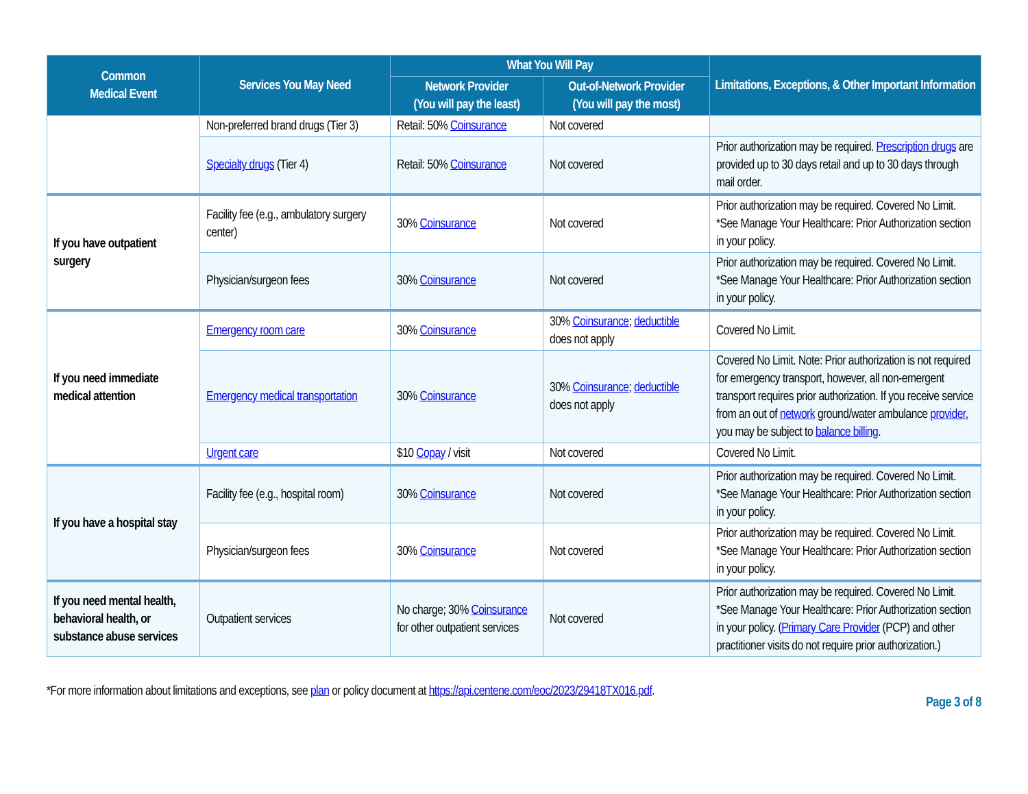| Common Medical Event | Services You May Need | What You Will Pay | | Limitations, Exceptions, & Other Important Information |
| --- | --- | --- | --- | --- |
| | | Network Provider (You will pay the least) | Out-of-Network Provider (You will pay the most) | |
| | Non-preferred brand drugs (Tier 3) | Retail: 50% Coinsurance | Not covered | |
| | Specialty drugs (Tier 4) | Retail: 50% Coinsurance | Not covered | Prior authorization may be required. Prescription drugs are provided up to 30 days retail and up to 30 days through mail order. |
| If you have outpatient surgery | Facility fee (e.g., ambulatory surgery center) | 30% Coinsurance | Not covered | Prior authorization may be required. Covered No Limit. *See Manage Your Healthcare: Prior Authorization section in your policy. |
| | Physician/surgeon fees | 30% Coinsurance | Not covered | Prior authorization may be required. Covered No Limit. *See Manage Your Healthcare: Prior Authorization section in your policy. |
| If you need immediate medical attention | Emergency room care | 30% Coinsurance | 30% Coinsurance ; deductible does not apply | Covered No Limit. |
| | Emergency medical transportation | 30% Coinsurance | 30% Coinsurance ; deductible does not apply | Covered No Limit. Note: Prior authorization is not required for emergency transport, however, all non-emergent transport requires prior authorization. If you receive service from an out of network ground/water ambulance provider , you may be subject to balance billing . |
| | Urgent care | $10 Copay / visit | Not covered | Covered No Limit. |
| If you have a hospital stay | Facility fee (e.g., hospital room) | 30% Coinsurance | Not covered | Prior authorization may be required. Covered No Limit. *See Manage Your Healthcare: Prior Authorization section in your policy. |
| | Physician/surgeon fees | 30% Coinsurance | Not covered | Prior authorization may be required. Covered No Limit. *See Manage Your Healthcare: Prior Authorization section in your policy. |
| If you need mental health, behavioral health, or substance abuse services | Outpatient services | No charge; 30% Coinsurance for other outpatient services | Not covered | Prior authorization may be required. Covered No Limit. *See Manage Your Healthcare: Prior Authorization section in your policy. ( Primary Care Provider (PCP) and other practitioner visits do not require prior authorization.) |
*For more information about limitations and exceptions, see plan or policy document at https://api.centene.com/eoc/2023/29418TX016.pdf.
Page 3 of 8